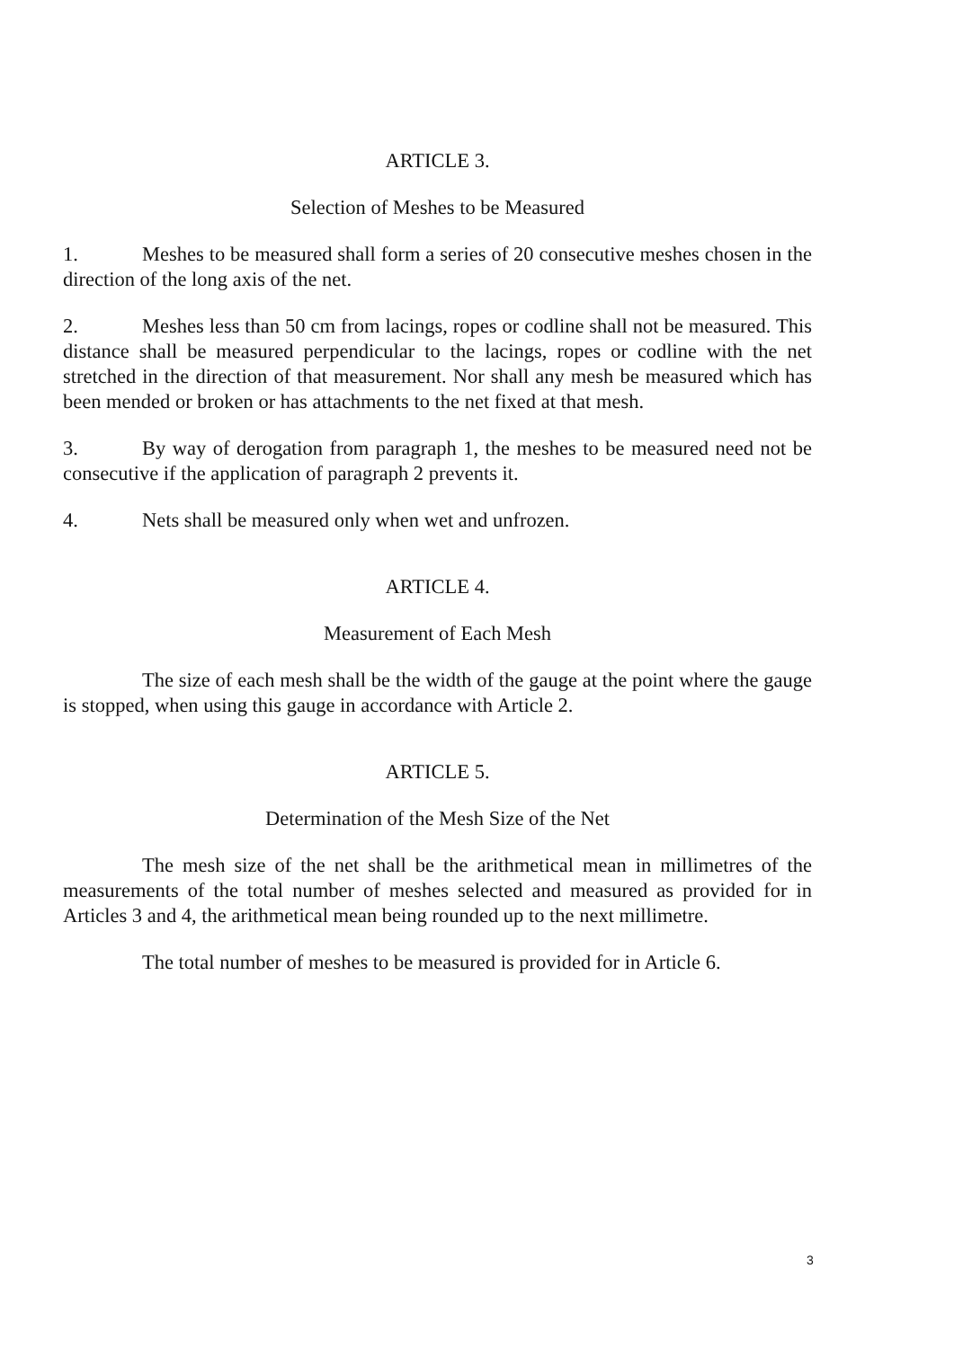ARTICLE 3.
Selection of Meshes to be Measured
1. Meshes to be measured shall form a series of 20 consecutive meshes chosen in the direction of the long axis of the net.
2. Meshes less than 50 cm from lacings, ropes or codline shall not be measured. This distance shall be measured perpendicular to the lacings, ropes or codline with the net stretched in the direction of that measurement. Nor shall any mesh be measured which has been mended or broken or has attachments to the net fixed at that mesh.
3. By way of derogation from paragraph 1, the meshes to be measured need not be consecutive if the application of paragraph 2 prevents it.
4. Nets shall be measured only when wet and unfrozen.
ARTICLE 4.
Measurement of Each Mesh
The size of each mesh shall be the width of the gauge at the point where the gauge is stopped, when using this gauge in accordance with Article 2.
ARTICLE 5.
Determination of the Mesh Size of the Net
The mesh size of the net shall be the arithmetical mean in millimetres of the measurements of the total number of meshes selected and measured as provided for in Articles 3 and 4, the arithmetical mean being rounded up to the next millimetre.
The total number of meshes to be measured is provided for in Article 6.
3